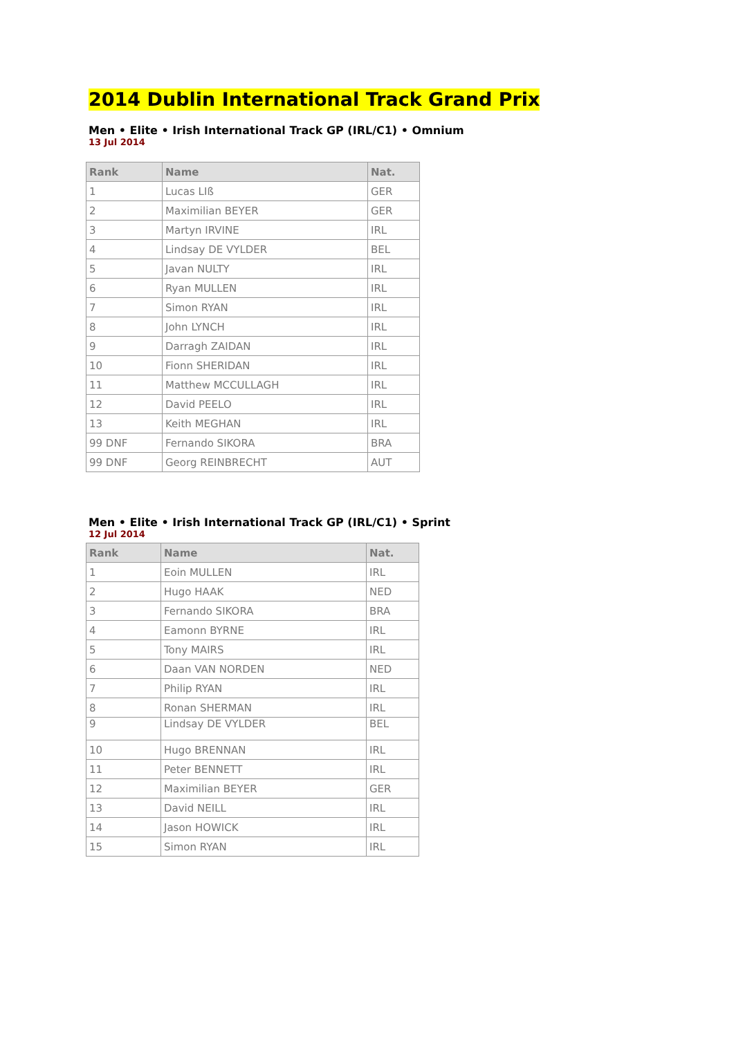2014 Dublin International Track Grand Prix
Men • Elite • Irish International Track GP (IRL/C1) • Omnium
13 Jul 2014
| Rank | Name | Nat. |
| --- | --- | --- |
| 1 | Lucas LIß | GER |
| 2 | Maximilian BEYER | GER |
| 3 | Martyn IRVINE | IRL |
| 4 | Lindsay DE VYLDER | BEL |
| 5 | Javan NULTY | IRL |
| 6 | Ryan MULLEN | IRL |
| 7 | Simon RYAN | IRL |
| 8 | John LYNCH | IRL |
| 9 | Darragh ZAIDAN | IRL |
| 10 | Fionn SHERIDAN | IRL |
| 11 | Matthew MCCULLAGH | IRL |
| 12 | David PEELO | IRL |
| 13 | Keith MEGHAN | IRL |
| 99 DNF | Fernando SIKORA | BRA |
| 99 DNF | Georg REINBRECHT | AUT |
Men • Elite • Irish International Track GP (IRL/C1) • Sprint
12 Jul 2014
| Rank | Name | Nat. |
| --- | --- | --- |
| 1 | Eoin MULLEN | IRL |
| 2 | Hugo HAAK | NED |
| 3 | Fernando SIKORA | BRA |
| 4 | Eamonn BYRNE | IRL |
| 5 | Tony MAIRS | IRL |
| 6 | Daan VAN NORDEN | NED |
| 7 | Philip RYAN | IRL |
| 8 | Ronan SHERMAN | IRL |
| 9 | Lindsay DE VYLDER | BEL |
| 10 | Hugo BRENNAN | IRL |
| 11 | Peter BENNETT | IRL |
| 12 | Maximilian BEYER | GER |
| 13 | David NEILL | IRL |
| 14 | Jason HOWICK | IRL |
| 15 | Simon RYAN | IRL |